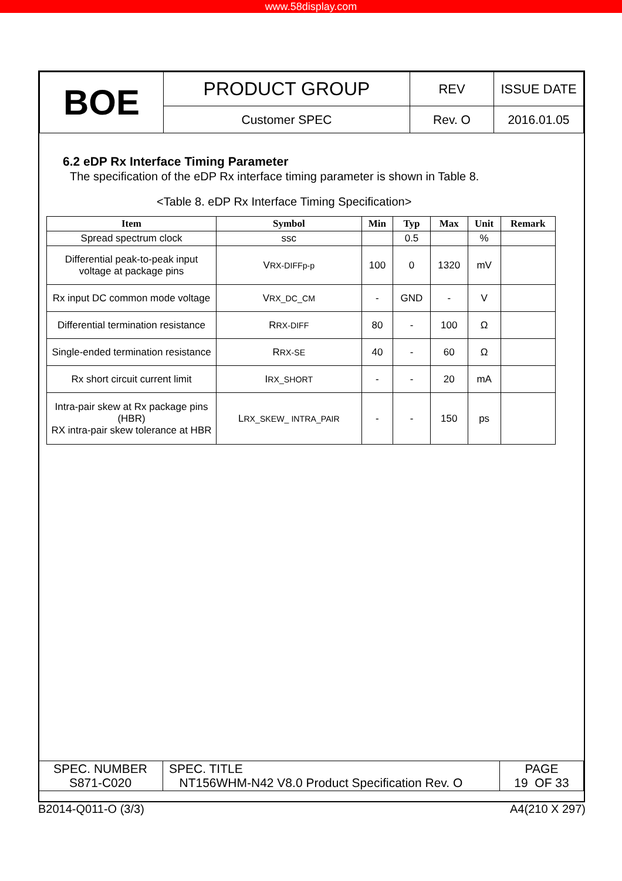www.58display.com
| BOE | PRODUCT GROUP | REV | ISSUE DATE |
| | Customer SPEC | Rev. O | 2016.01.05 |
6.2 eDP Rx Interface Timing Parameter
The specification of the eDP Rx interface timing parameter is shown in Table 8.
<Table 8. eDP Rx Interface Timing Specification>
| Item | Symbol | Min | Typ | Max | Unit | Remark |
| --- | --- | --- | --- | --- | --- | --- |
| Spread spectrum clock | ssc | | 0.5 | | % | |
| Differential peak-to-peak input voltage at package pins | V RX-DIFFp-p | 100 | 0 | 1320 | mV | |
| Rx input DC common mode voltage | V RX_DC_CM | - | GND | - | V | |
| Differential termination resistance | R RX-DIFF | 80 | - | 100 | Ω | |
| Single-ended termination resistance | R RX-SE | 40 | - | 60 | Ω | |
| Rx short circuit current limit | I RX_SHORT | - | - | 20 | mA | |
| Intra-pair skew at Rx package pins (HBR) RX intra-pair skew tolerance at HBR | L RX_SKEW_ INTRA_PAIR | - | - | 150 | ps | |
| SPEC. NUMBER S871-C020 | SPEC. TITLE NT156WHM-N42 V8.0 Product Specification Rev. O | PAGE 19 OF 33 |
B2014-Q011-O (3/3) A4(210 X 297)